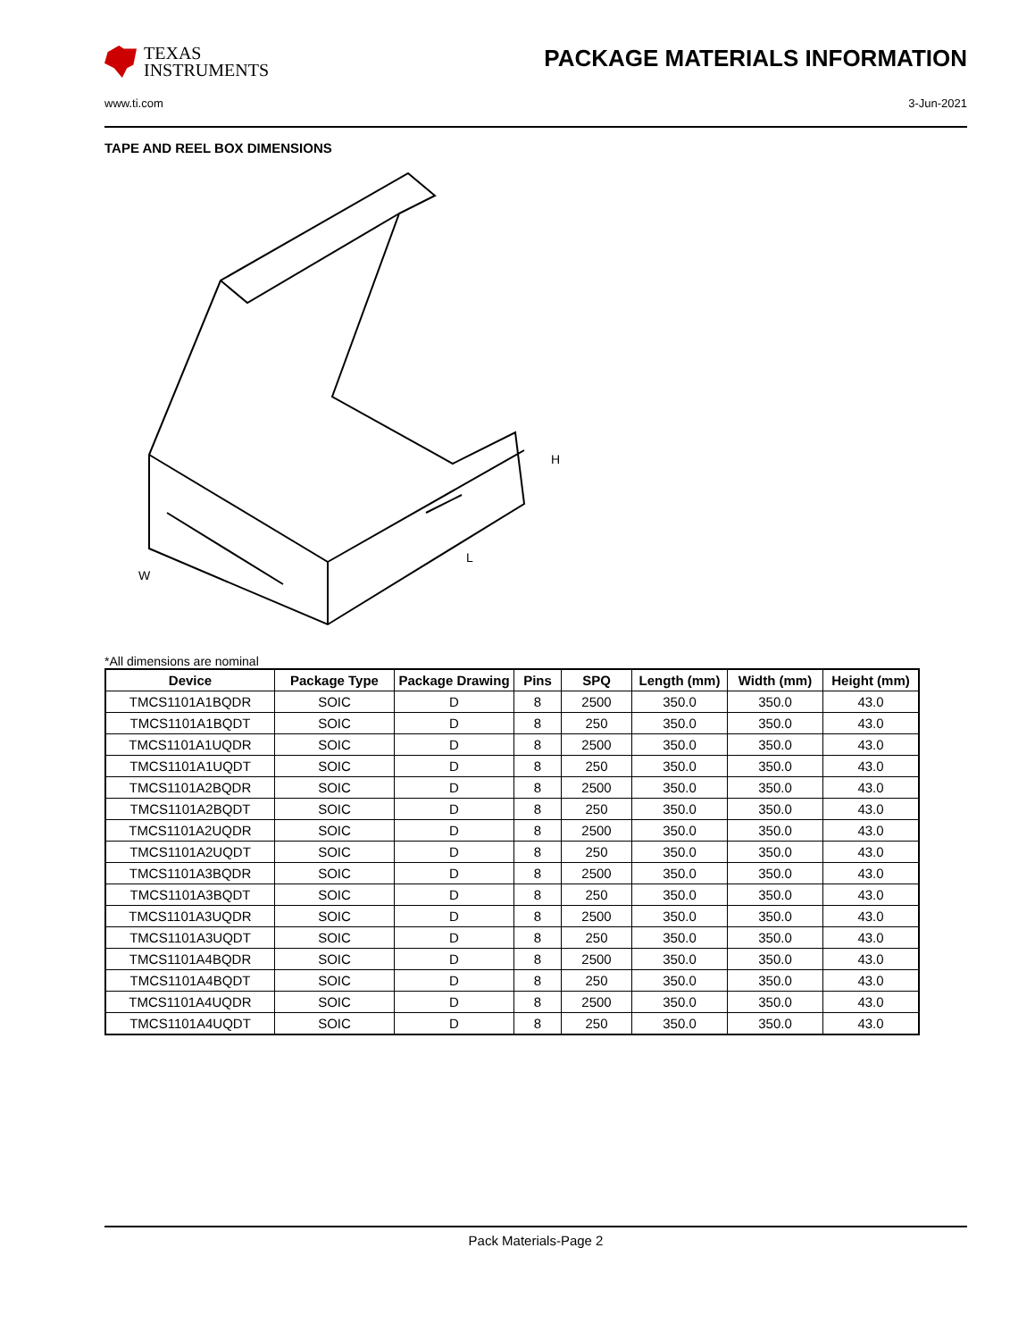TEXAS
INSTRUMENTS
PACKAGE MATERIALS INFORMATION
www.ti.com 3-Jun-2021
TAPE AND REEL BOX DIMENSIONS
W
L
H
*All dimensions are nominal
| Device | Package Type | Package Drawing | Pins | SPQ | Length (mm) | Width (mm) | Height (mm) |
| --- | --- | --- | --- | --- | --- | --- | --- |
| TMCS1101A1BQDR | SOIC | D | 8 | 2500 | 350.0 | 350.0 | 43.0 |
| TMCS1101A1BQDT | SOIC | D | 8 | 250 | 350.0 | 350.0 | 43.0 |
| TMCS1101A1UQDR | SOIC | D | 8 | 2500 | 350.0 | 350.0 | 43.0 |
| TMCS1101A1UQDT | SOIC | D | 8 | 250 | 350.0 | 350.0 | 43.0 |
| TMCS1101A2BQDR | SOIC | D | 8 | 2500 | 350.0 | 350.0 | 43.0 |
| TMCS1101A2BQDT | SOIC | D | 8 | 250 | 350.0 | 350.0 | 43.0 |
| TMCS1101A2UQDR | SOIC | D | 8 | 2500 | 350.0 | 350.0 | 43.0 |
| TMCS1101A2UQDT | SOIC | D | 8 | 250 | 350.0 | 350.0 | 43.0 |
| TMCS1101A3BQDR | SOIC | D | 8 | 2500 | 350.0 | 350.0 | 43.0 |
| TMCS1101A3BQDT | SOIC | D | 8 | 250 | 350.0 | 350.0 | 43.0 |
| TMCS1101A3UQDR | SOIC | D | 8 | 2500 | 350.0 | 350.0 | 43.0 |
| TMCS1101A3UQDT | SOIC | D | 8 | 250 | 350.0 | 350.0 | 43.0 |
| TMCS1101A4BQDR | SOIC | D | 8 | 2500 | 350.0 | 350.0 | 43.0 |
| TMCS1101A4BQDT | SOIC | D | 8 | 250 | 350.0 | 350.0 | 43.0 |
| TMCS1101A4UQDR | SOIC | D | 8 | 2500 | 350.0 | 350.0 | 43.0 |
| TMCS1101A4UQDT | SOIC | D | 8 | 250 | 350.0 | 350.0 | 43.0 |
Pack Materials-Page 2